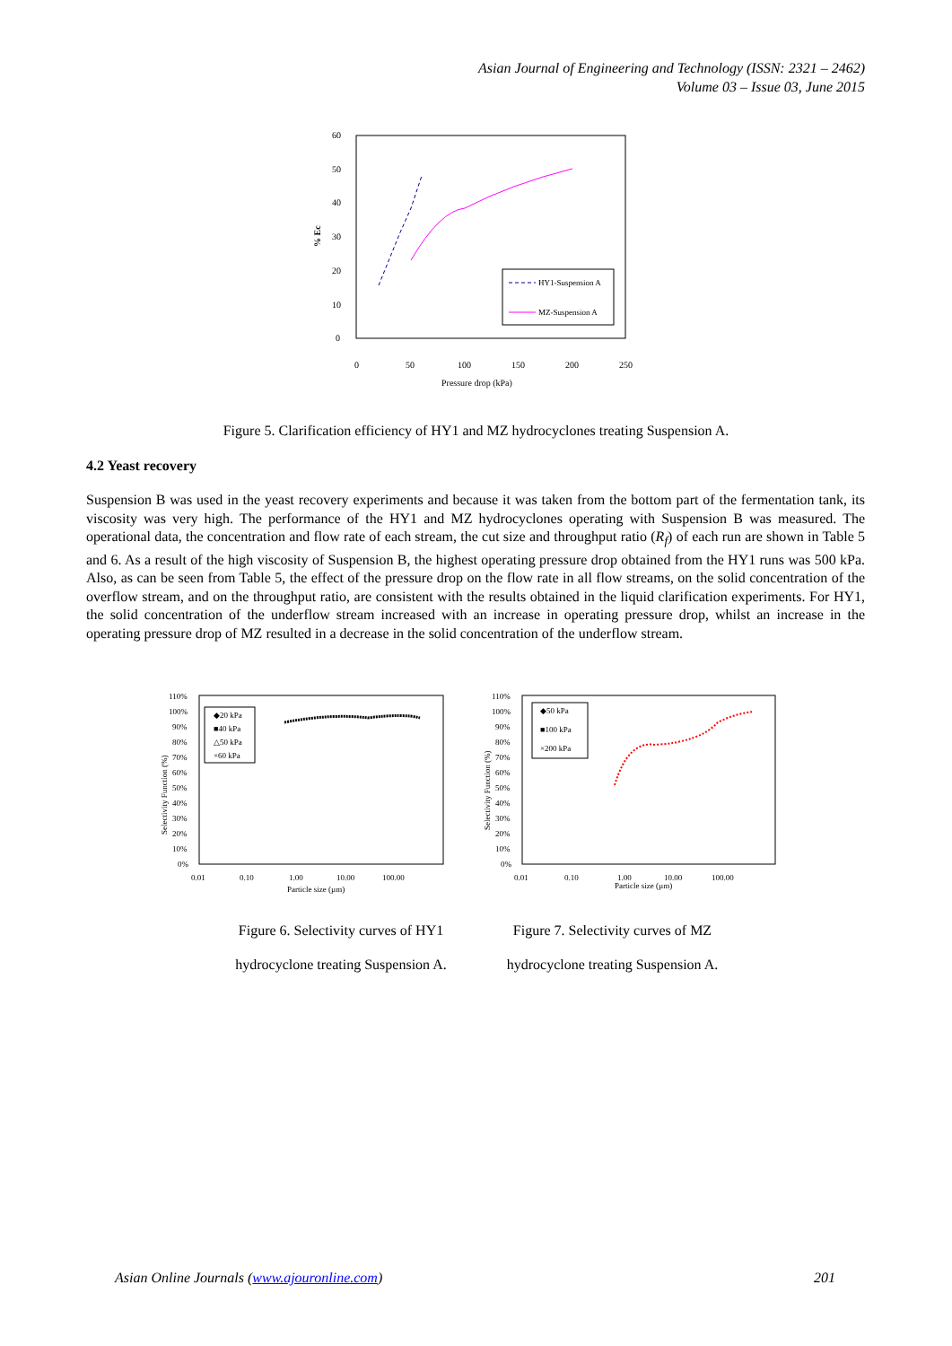Asian Journal of Engineering and Technology (ISSN: 2321 – 2462)
Volume 03 – Issue 03, June 2015
60
50
40
30
20
10
0
0
50
100
150
200
250
Pressure drop (kPa)
% Ec
HY1-Suspension A
MZ-Suspension A
Figure 5. Clarification efficiency of HY1 and MZ hydrocyclones treating Suspension A.
4.2 Yeast recovery
Suspension B was used in the yeast recovery experiments and because it was taken from the bottom part of the fermentation tank, its viscosity was very high. The performance of the HY1 and MZ hydrocyclones operating with Suspension B was measured. The operational data, the concentration and flow rate of each stream, the cut size and throughput ratio (R<sub>f</sub>) of each run are shown in Table 5 and 6. As a result of the high viscosity of Suspension B, the highest operating pressure drop obtained from the HY1 runs was 500 kPa. Also, as can be seen from Table 5, the effect of the pressure drop on the flow rate in all flow streams, on the solid concentration of the overflow stream, and on the throughput ratio, are consistent with the results obtained in the liquid clarification experiments. For HY1, the solid concentration of the underflow stream increased with an increase in operating pressure drop, whilst an increase in the operating pressure drop of MZ resulted in a decrease in the solid concentration of the underflow stream.
110%
100%
90%
80%
70%
60%
50%
40%
30%
20%
10%
0%
0.01
0.10
1.00
10.00
100.00
Particle size (µm)
Selectivity Function (%)
◆20 kPa
■40 kPa
△50 kPa
×60 kPa
110%
100%
90%
80%
70%
60%
50%
40%
30%
20%
10%
0%
0.01
0.10
1.00
10.00
100.00
Particle size (µm)
Selectivity Function (%)
◆50 kPa
■100 kPa
×200 kPa
Figure 6. Selectivity curves of HY1
hydrocyclone treating Suspension A.
Figure 7. Selectivity curves of MZ
hydrocyclone treating Suspension A.
Asian Online Journals (www.ajouronline.com) 201